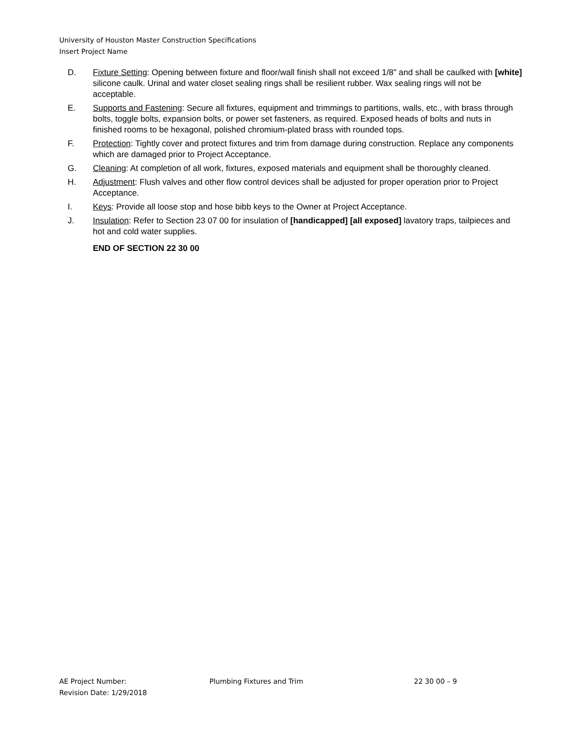University of Houston Master Construction Specifications
Insert Project Name
D. Fixture Setting: Opening between fixture and floor/wall finish shall not exceed 1/8" and shall be caulked with [white] silicone caulk. Urinal and water closet sealing rings shall be resilient rubber. Wax sealing rings will not be acceptable.
E. Supports and Fastening: Secure all fixtures, equipment and trimmings to partitions, walls, etc., with brass through bolts, toggle bolts, expansion bolts, or power set fasteners, as required. Exposed heads of bolts and nuts in finished rooms to be hexagonal, polished chromium-plated brass with rounded tops.
F. Protection: Tightly cover and protect fixtures and trim from damage during construction. Replace any components which are damaged prior to Project Acceptance.
G. Cleaning: At completion of all work, fixtures, exposed materials and equipment shall be thoroughly cleaned.
H. Adjustment: Flush valves and other flow control devices shall be adjusted for proper operation prior to Project Acceptance.
I. Keys: Provide all loose stop and hose bibb keys to the Owner at Project Acceptance.
J. Insulation: Refer to Section 23 07 00 for insulation of [handicapped] [all exposed] lavatory traps, tailpieces and hot and cold water supplies.
END OF SECTION 22 30 00
AE Project Number: Plumbing Fixtures and Trim 22 30 00 – 9
Revision Date: 1/29/2018